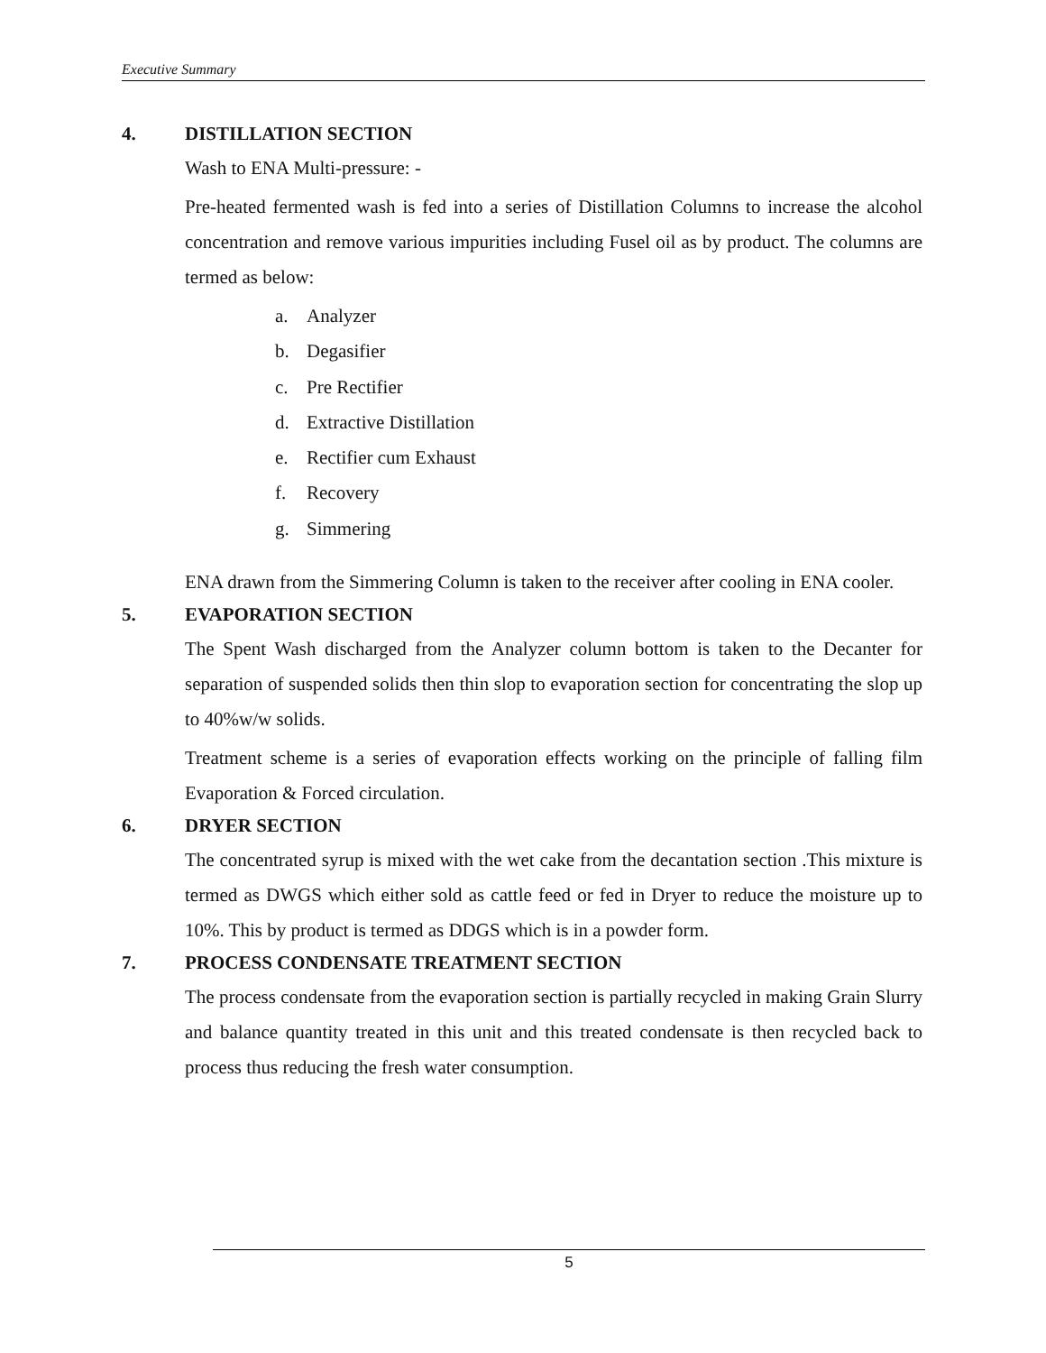Executive Summary
4. DISTILLATION SECTION
Wash to ENA Multi-pressure: -
Pre-heated fermented wash is fed into a series of Distillation Columns to increase the alcohol concentration and remove various impurities including Fusel oil as by product. The columns are termed as below:
a. Analyzer
b. Degasifier
c. Pre Rectifier
d. Extractive Distillation
e. Rectifier cum Exhaust
f. Recovery
g. Simmering
ENA drawn from the Simmering Column is taken to the receiver after cooling in ENA cooler.
5. EVAPORATION SECTION
The Spent Wash discharged from the Analyzer column bottom is taken to the Decanter for separation of suspended solids then thin slop to evaporation section for concentrating the slop up to 40%w/w solids.
Treatment scheme is a series of evaporation effects working on the principle of falling film Evaporation & Forced circulation.
6. DRYER SECTION
The concentrated syrup is mixed with the wet cake from the decantation section .This mixture is termed as DWGS which either sold as cattle feed or fed in Dryer to reduce the moisture up to 10%. This by product is termed as DDGS which is in a powder form.
7. PROCESS CONDENSATE TREATMENT SECTION
The process condensate from the evaporation section is partially recycled in making Grain Slurry and balance quantity treated in this unit and this treated condensate is then recycled back to process thus reducing the fresh water consumption.
5